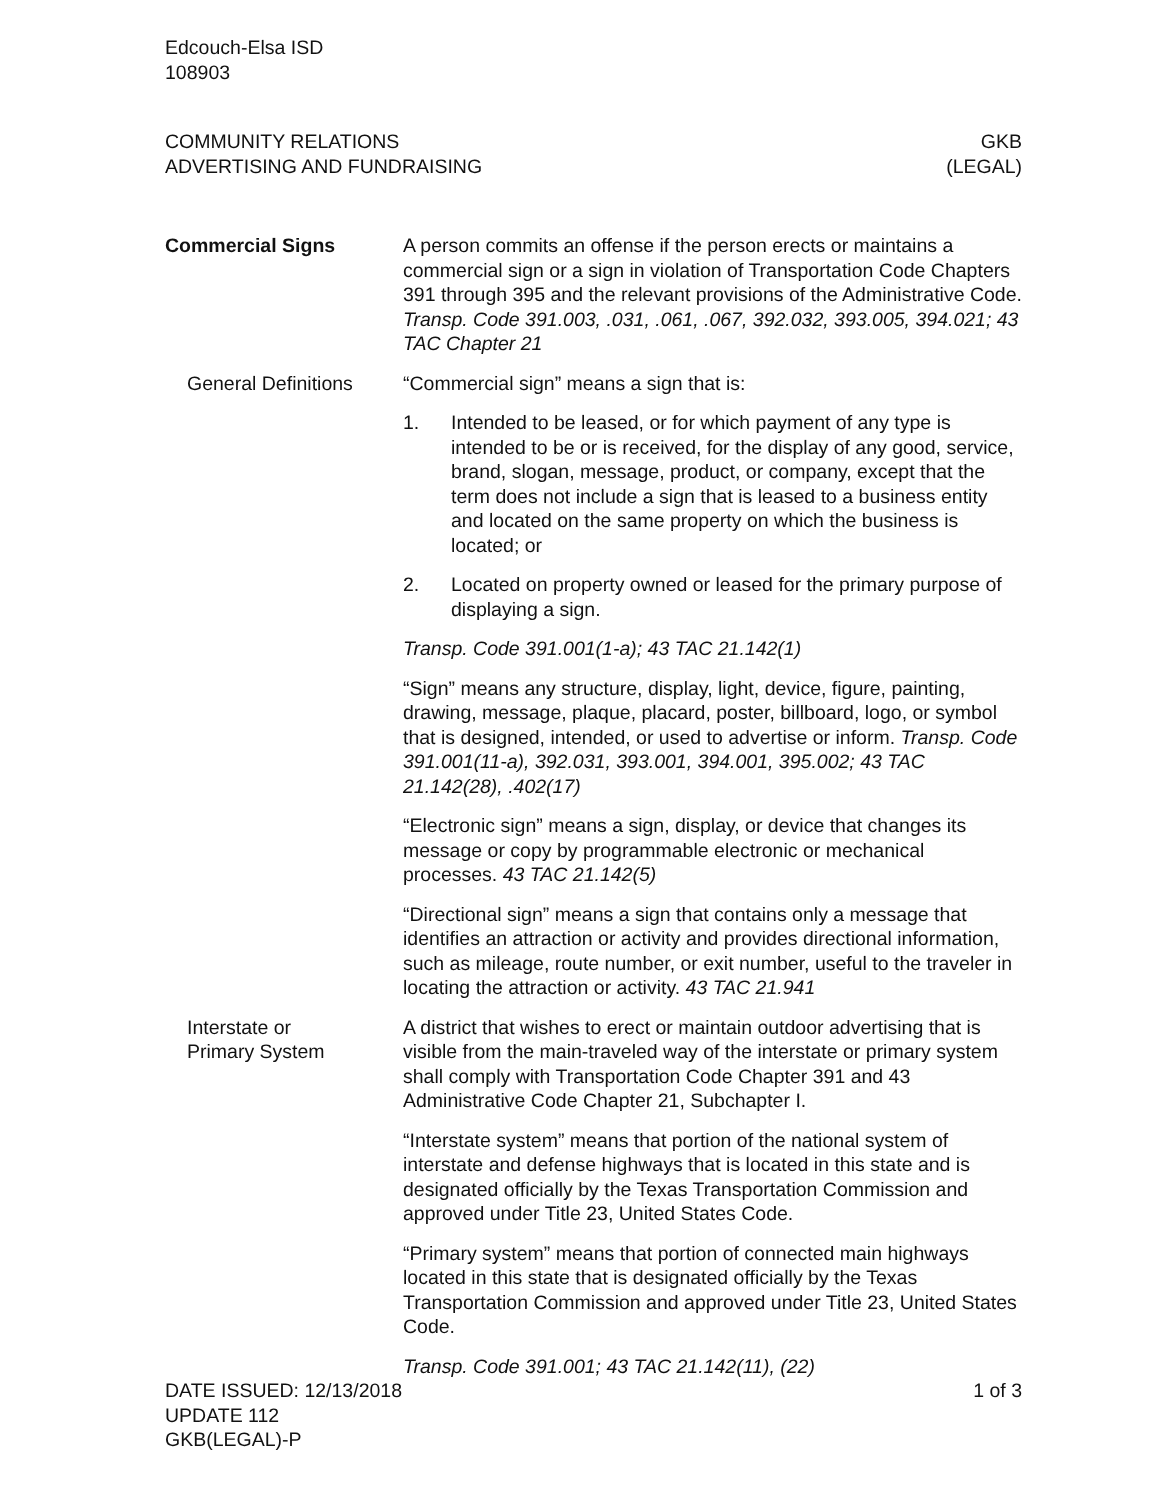Edcouch-Elsa ISD
108903
COMMUNITY RELATIONS
ADVERTISING AND FUNDRAISING
GKB
(LEGAL)
Commercial Signs A person commits an offense if the person erects or maintains a commercial sign or a sign in violation of Transportation Code Chapters 391 through 395 and the relevant provisions of the Administrative Code. Transp. Code 391.003, .031, .061, .067, 392.032, 393.005, 394.021; 43 TAC Chapter 21
General Definitions
“Commercial sign” means a sign that is:
1. Intended to be leased, or for which payment of any type is intended to be or is received, for the display of any good, service, brand, slogan, message, product, or company, except that the term does not include a sign that is leased to a business entity and located on the same property on which the business is located; or
2. Located on property owned or leased for the primary purpose of displaying a sign.
Transp. Code 391.001(1-a); 43 TAC 21.142(1)
“Sign” means any structure, display, light, device, figure, painting, drawing, message, plaque, placard, poster, billboard, logo, or symbol that is designed, intended, or used to advertise or inform. Transp. Code 391.001(11-a), 392.031, 393.001, 394.001, 395.002; 43 TAC 21.142(28), .402(17)
“Electronic sign” means a sign, display, or device that changes its message or copy by programmable electronic or mechanical processes. 43 TAC 21.142(5)
“Directional sign” means a sign that contains only a message that identifies an attraction or activity and provides directional information, such as mileage, route number, or exit number, useful to the traveler in locating the attraction or activity. 43 TAC 21.941
Interstate or
Primary System
A district that wishes to erect or maintain outdoor advertising that is visible from the main-traveled way of the interstate or primary system shall comply with Transportation Code Chapter 391 and 43 Administrative Code Chapter 21, Subchapter I.
“Interstate system” means that portion of the national system of interstate and defense highways that is located in this state and is designated officially by the Texas Transportation Commission and approved under Title 23, United States Code.
“Primary system” means that portion of connected main highways located in this state that is designated officially by the Texas Transportation Commission and approved under Title 23, United States Code.
Transp. Code 391.001; 43 TAC 21.142(11), (22)
DATE ISSUED: 12/13/2018
UPDATE 112
GKB(LEGAL)-P
1 of 3